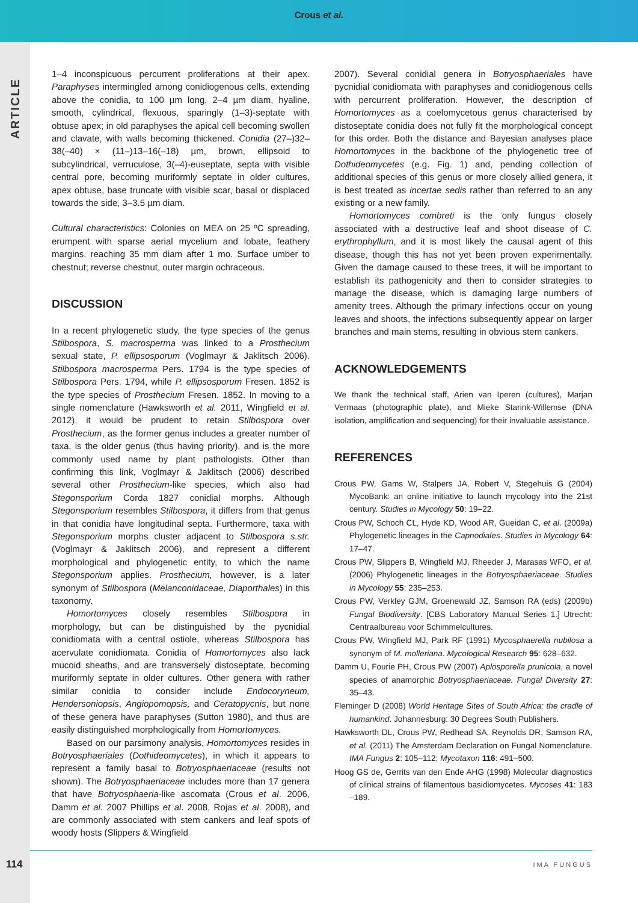Crous et al.
ARTICLE
1–4 inconspicuous percurrent proliferations at their apex. Paraphyses intermingled among conidiogenous cells, extending above the conidia, to 100 µm long, 2–4 µm diam, hyaline, smooth, cylindrical, flexuous, sparingly (1–3)-septate with obtuse apex; in old paraphyses the apical cell becoming swollen and clavate, with walls becoming thickened. Conidia (27–)32–38(–40) × (11–)13–16(–18) µm, brown, ellipsoid to subcylindrical, verruculose, 3(–4)-euseptate, septa with visible central pore, becoming muriformly septate in older cultures, apex obtuse, base truncate with visible scar, basal or displaced towards the side, 3–3.5 µm diam.
Cultural characteristics: Colonies on MEA on 25 ºC spreading, erumpent with sparse aerial mycelium and lobate, feathery margins, reaching 35 mm diam after 1 mo. Surface umber to chestnut; reverse chestnut, outer margin ochraceous.
DISCUSSION
In a recent phylogenetic study, the type species of the genus Stilbospora, S. macrosperma was linked to a Prosthecium sexual state, P. ellipsosporum (Voglmayr & Jaklitsch 2006). Stilbospora macrosperma Pers. 1794 is the type species of Stilbospora Pers. 1794, while P. ellipsosporum Fresen. 1852 is the type species of Prosthecium Fresen. 1852. In moving to a single nomenclature (Hawksworth et al. 2011, Wingfield et al. 2012), it would be prudent to retain Stilbospora over Prosthecium, as the former genus includes a greater number of taxa, is the older genus (thus having priority), and is the more commonly used name by plant pathologists. Other than confirming this link, Voglmayr & Jaklitsch (2006) described several other Prosthecium-like species, which also had Stegonsporium Corda 1827 conidial morphs. Although Stegonsporium resembles Stilbospora, it differs from that genus in that conidia have longitudinal septa. Furthermore, taxa with Stegonsporium morphs cluster adjacent to Stilbospora s.str. (Voglmayr & Jaklitsch 2006), and represent a different morphological and phylogenetic entity, to which the name Stegonsporium applies. Prosthecium, however, is a later synonym of Stilbospora (Melanconidaceae, Diaporthales) in this taxonomy.
Homortomyces closely resembles Stilbospora in morphology, but can be distinguished by the pycnidial conidiomata with a central ostiole, whereas Stilbospora has acervulate conidiomata. Conidia of Homortomyces also lack mucoid sheaths, and are transversely distoseptate, becoming muriformly septate in older cultures. Other genera with rather similar conidia to consider include Endocoryneum, Hendersoniopsis, Angiopomopsis, and Ceratopycnis, but none of these genera have paraphyses (Sutton 1980), and thus are easily distinguished morphologically from Homortomyces.
Based on our parsimony analysis, Homortomyces resides in Botryosphaeriales (Dothideomycetes), in which it appears to represent a family basal to Botryosphaeriaceae (results not shown). The Botryosphaeriaceae includes more than 17 genera that have Botryosphaeria-like ascomata (Crous et al. 2006, Damm et al. 2007 Phillips et al. 2008, Rojas et al. 2008), and are commonly associated with stem cankers and leaf spots of woody hosts (Slippers & Wingfield
2007). Several conidial genera in Botryosphaeriales have pycnidial conidiomata with paraphyses and conidiogenous cells with percurrent proliferation. However, the description of Homortomyces as a coelomycetous genus characterised by distoseptate conidia does not fully fit the morphological concept for this order. Both the distance and Bayesian analyses place Homortomyces in the backbone of the phylogenetic tree of Dothideomycetes (e.g. Fig. 1) and, pending collection of additional species of this genus or more closely allied genera, it is best treated as incertae sedis rather than referred to an any existing or a new family.
Homortomyces combreti is the only fungus closely associated with a destructive leaf and shoot disease of C. erythrophyllum, and it is most likely the causal agent of this disease, though this has not yet been proven experimentally. Given the damage caused to these trees, it will be important to establish its pathogenicity and then to consider strategies to manage the disease, which is damaging large numbers of amenity trees. Although the primary infections occur on young leaves and shoots, the infections subsequently appear on larger branches and main stems, resulting in obvious stem cankers.
ACKNOWLEDGEMENTS
We thank the technical staff, Arien van Iperen (cultures), Marjan Vermaas (photographic plate), and Mieke Starink-Willemse (DNA isolation, amplification and sequencing) for their invaluable assistance.
REFERENCES
Crous PW, Gams W, Stalpers JA, Robert V, Stegehuis G (2004) MycoBank: an online initiative to launch mycology into the 21st century. Studies in Mycology 50: 19–22.
Crous PW, Schoch CL, Hyde KD, Wood AR, Gueidan C, et al. (2009a) Phylogenetic lineages in the Capnodiales. Studies in Mycology 64: 17–47.
Crous PW, Slippers B, Wingfield MJ, Rheeder J, Marasas WFO, et al. (2006) Phylogenetic lineages in the Botryosphaeriaceae. Studies in Mycology 55: 235–253.
Crous PW, Verkley GJM, Groenewald JZ, Samson RA (eds) (2009b) Fungal Biodiversity. [CBS Laboratory Manual Series 1.] Utrecht: Centraalbureau voor Schimmelcultures.
Crous PW, Wingfield MJ, Park RF (1991) Mycosphaerella nubilosa a synonym of M. molleriana. Mycological Research 95: 628–632.
Damm U, Fourie PH, Crous PW (2007) Aplosporella prunicola, a novel species of anamorphic Botryosphaeriaceae. Fungal Diversity 27: 35–43.
Fleminger D (2008) World Heritage Sites of South Africa: the cradle of humankind. Johannesburg: 30 Degrees South Publishers.
Hawksworth DL, Crous PW, Redhead SA, Reynolds DR, Samson RA, et al. (2011) The Amsterdam Declaration on Fungal Nomenclature. IMA Fungus 2: 105–112; Mycotaxon 116: 491–500.
Hoog GS de, Gerrits van den Ende AHG (1998) Molecular diagnostics of clinical strains of filamentous basidiomycetes. Mycoses 41: 183 –189.
114 IMA FUNGUS